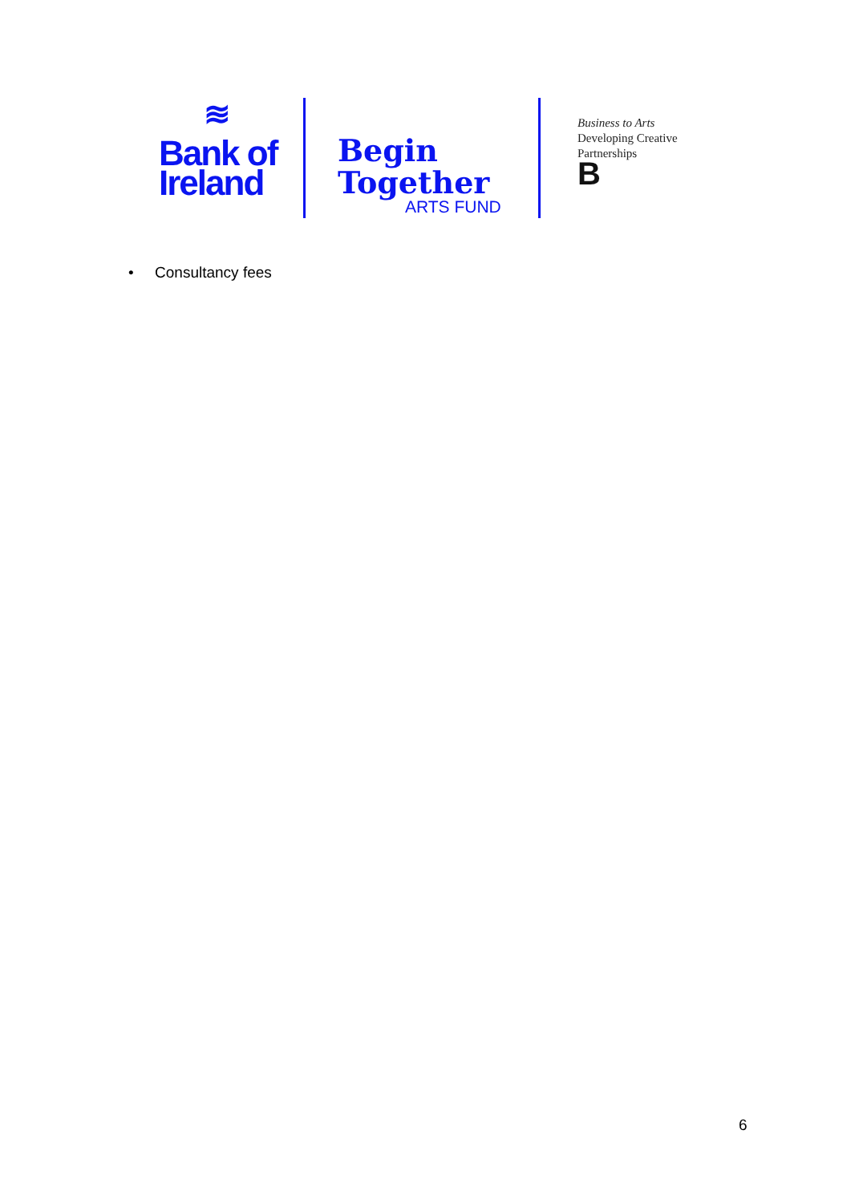≋
Bank of
Ireland
Begin
Together
ARTS FUND
Business to Arts
Developing Creative
Partnerships
B
• Consultancy fees
6